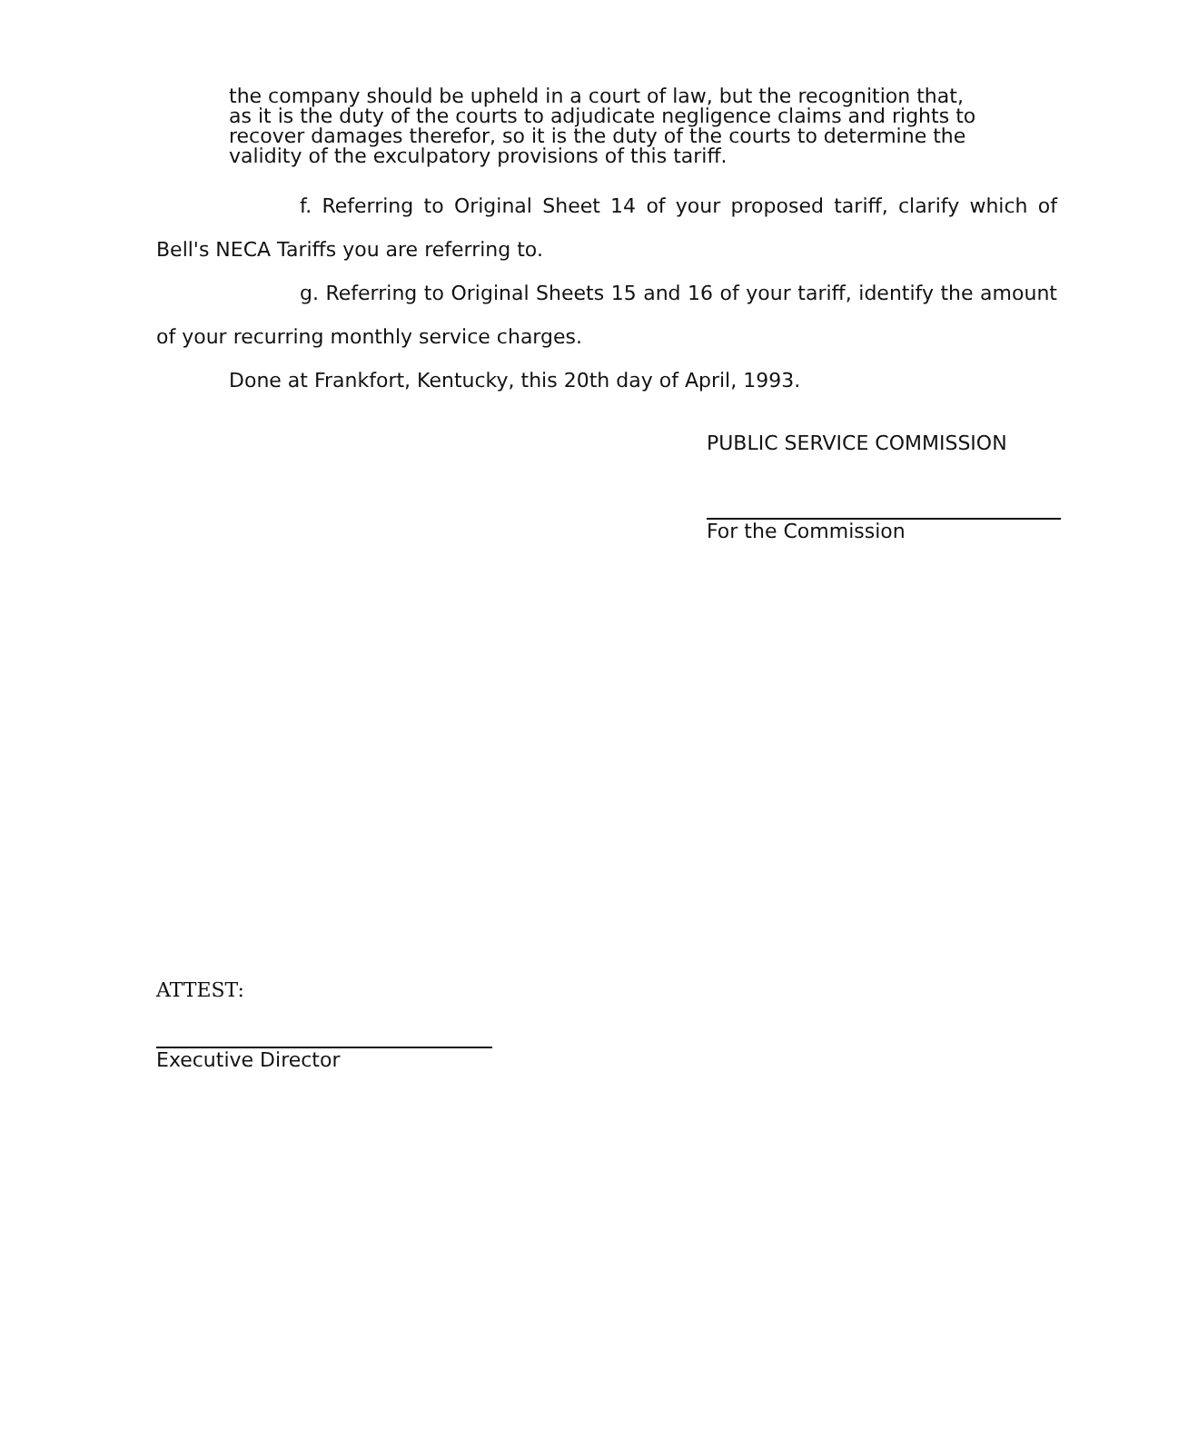the company should be upheld in a court of law, but the recognition that, as it is the duty of the courts to adjudicate negligence claims and rights to recover damages therefor, so it is the duty of the courts to determine the validity of the exculpatory provisions of this tariff.
f. Referring to Original Sheet 14 of your proposed tariff, clarify which of Bell's NECA Tariffs you are referring to.
g. Referring to Original Sheets 15 and 16 of your tariff, identify the amount of your recurring monthly service charges.
Done at Frankfort, Kentucky, this 20th day of April, 1993.
PUBLIC SERVICE COMMISSION
For the Commission
ATTEST:
Executive Director